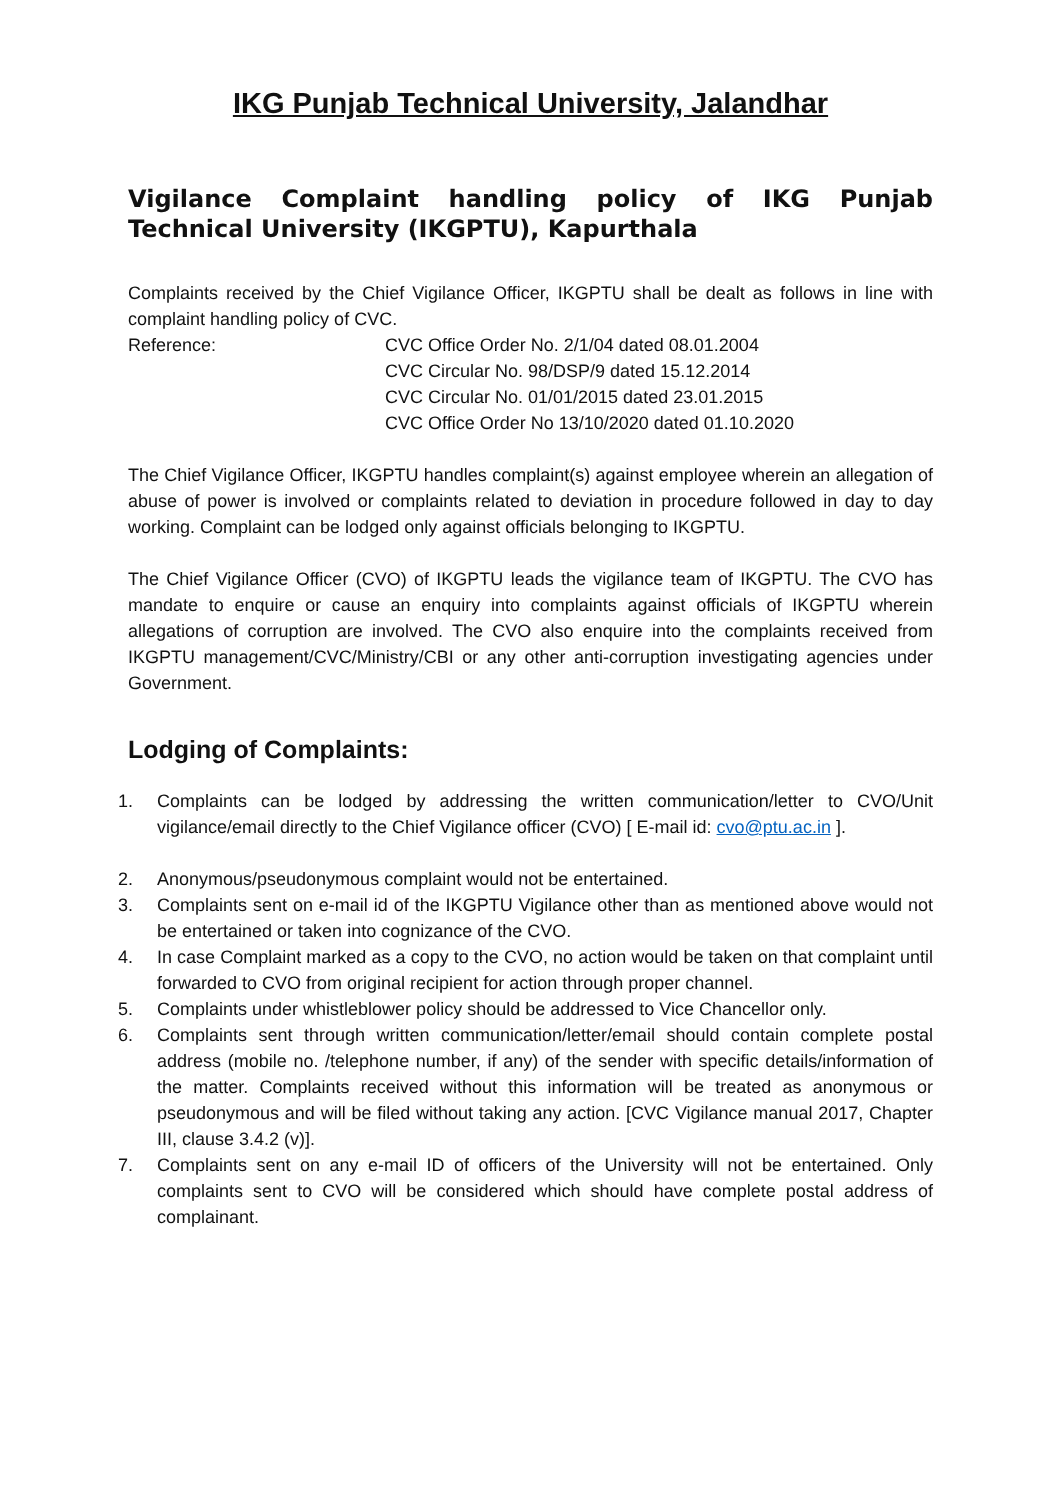IKG Punjab Technical University, Jalandhar
Vigilance Complaint handling policy of IKG Punjab Technical University (IKGPTU), Kapurthala
Complaints received by the Chief Vigilance Officer, IKGPTU shall be dealt as follows in line with complaint handling policy of CVC.
Reference: CVC Office Order No. 2/1/04 dated 08.01.2004
CVC Circular No. 98/DSP/9 dated 15.12.2014
CVC Circular No. 01/01/2015 dated 23.01.2015
CVC Office Order No 13/10/2020 dated 01.10.2020
The Chief Vigilance Officer, IKGPTU handles complaint(s) against employee wherein an allegation of abuse of power is involved or complaints related to deviation in procedure followed in day to day working. Complaint can be lodged only against officials belonging to IKGPTU.
The Chief Vigilance Officer (CVO) of IKGPTU leads the vigilance team of IKGPTU. The CVO has mandate to enquire or cause an enquiry into complaints against officials of IKGPTU wherein allegations of corruption are involved. The CVO also enquire into the complaints received from IKGPTU management/CVC/Ministry/CBI or any other anti-corruption investigating agencies under Government.
Lodging of Complaints:
1. Complaints can be lodged by addressing the written communication/letter to CVO/Unit vigilance/email directly to the Chief Vigilance officer (CVO) [ E-mail id: cvo@ptu.ac.in ].
2. Anonymous/pseudonymous complaint would not be entertained.
3. Complaints sent on e-mail id of the IKGPTU Vigilance other than as mentioned above would not be entertained or taken into cognizance of the CVO.
4. In case Complaint marked as a copy to the CVO, no action would be taken on that complaint until forwarded to CVO from original recipient for action through proper channel.
5. Complaints under whistleblower policy should be addressed to Vice Chancellor only.
6. Complaints sent through written communication/letter/email should contain complete postal address (mobile no. /telephone number, if any) of the sender with specific details/information of the matter. Complaints received without this information will be treated as anonymous or pseudonymous and will be filed without taking any action. [CVC Vigilance manual 2017, Chapter III, clause 3.4.2 (v)].
7. Complaints sent on any e-mail ID of officers of the University will not be entertained. Only complaints sent to CVO will be considered which should have complete postal address of complainant.